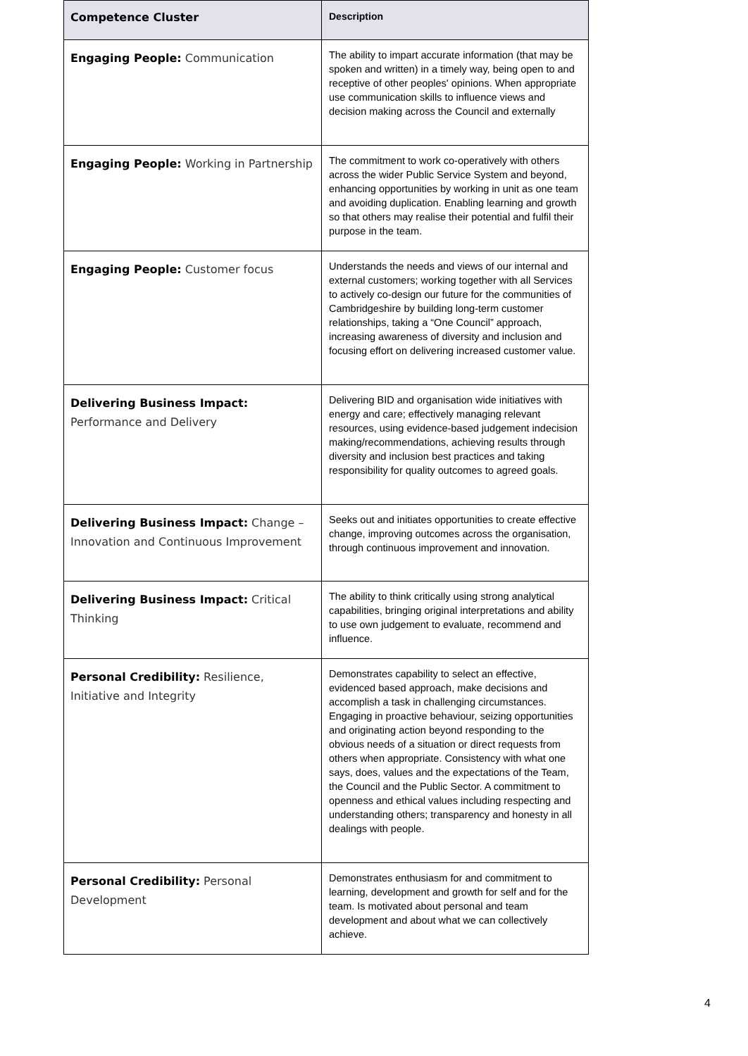| Competence Cluster | Description |
| --- | --- |
| Engaging People: Communication | The ability to impart accurate information (that may be spoken and written) in a timely way, being open to and receptive of other peoples' opinions. When appropriate use communication skills to influence views and decision making across the Council and externally |
| Engaging People: Working in Partnership | The commitment to work co-operatively with others across the wider Public Service System and beyond, enhancing opportunities by working in unit as one team and avoiding duplication. Enabling learning and growth so that others may realise their potential and fulfil their purpose in the team. |
| Engaging People: Customer focus | Understands the needs and views of our internal and external customers; working together with all Services to actively co-design our future for the communities of Cambridgeshire by building long-term customer relationships, taking a “One Council” approach, increasing awareness of diversity and inclusion and focusing effort on delivering increased customer value. |
| Delivering Business Impact: Performance and Delivery | Delivering BID and organisation wide initiatives with energy and care; effectively managing relevant resources, using evidence-based judgement indecision making/recommendations, achieving results through diversity and inclusion best practices and taking responsibility for quality outcomes to agreed goals. |
| Delivering Business Impact: Change – Innovation and Continuous Improvement | Seeks out and initiates opportunities to create effective change, improving outcomes across the organisation, through continuous improvement and innovation. |
| Delivering Business Impact: Critical Thinking | The ability to think critically using strong analytical capabilities, bringing original interpretations and ability to use own judgement to evaluate, recommend and influence. |
| Personal Credibility: Resilience, Initiative and Integrity | Demonstrates capability to select an effective, evidenced based approach, make decisions and accomplish a task in challenging circumstances. Engaging in proactive behaviour, seizing opportunities and originating action beyond responding to the obvious needs of a situation or direct requests from others when appropriate. Consistency with what one says, does, values and the expectations of the Team, the Council and the Public Sector. A commitment to openness and ethical values including respecting and understanding others; transparency and honesty in all dealings with people. |
| Personal Credibility: Personal Development | Demonstrates enthusiasm for and commitment to learning, development and growth for self and for the team. Is motivated about personal and team development and about what we can collectively achieve. |
4